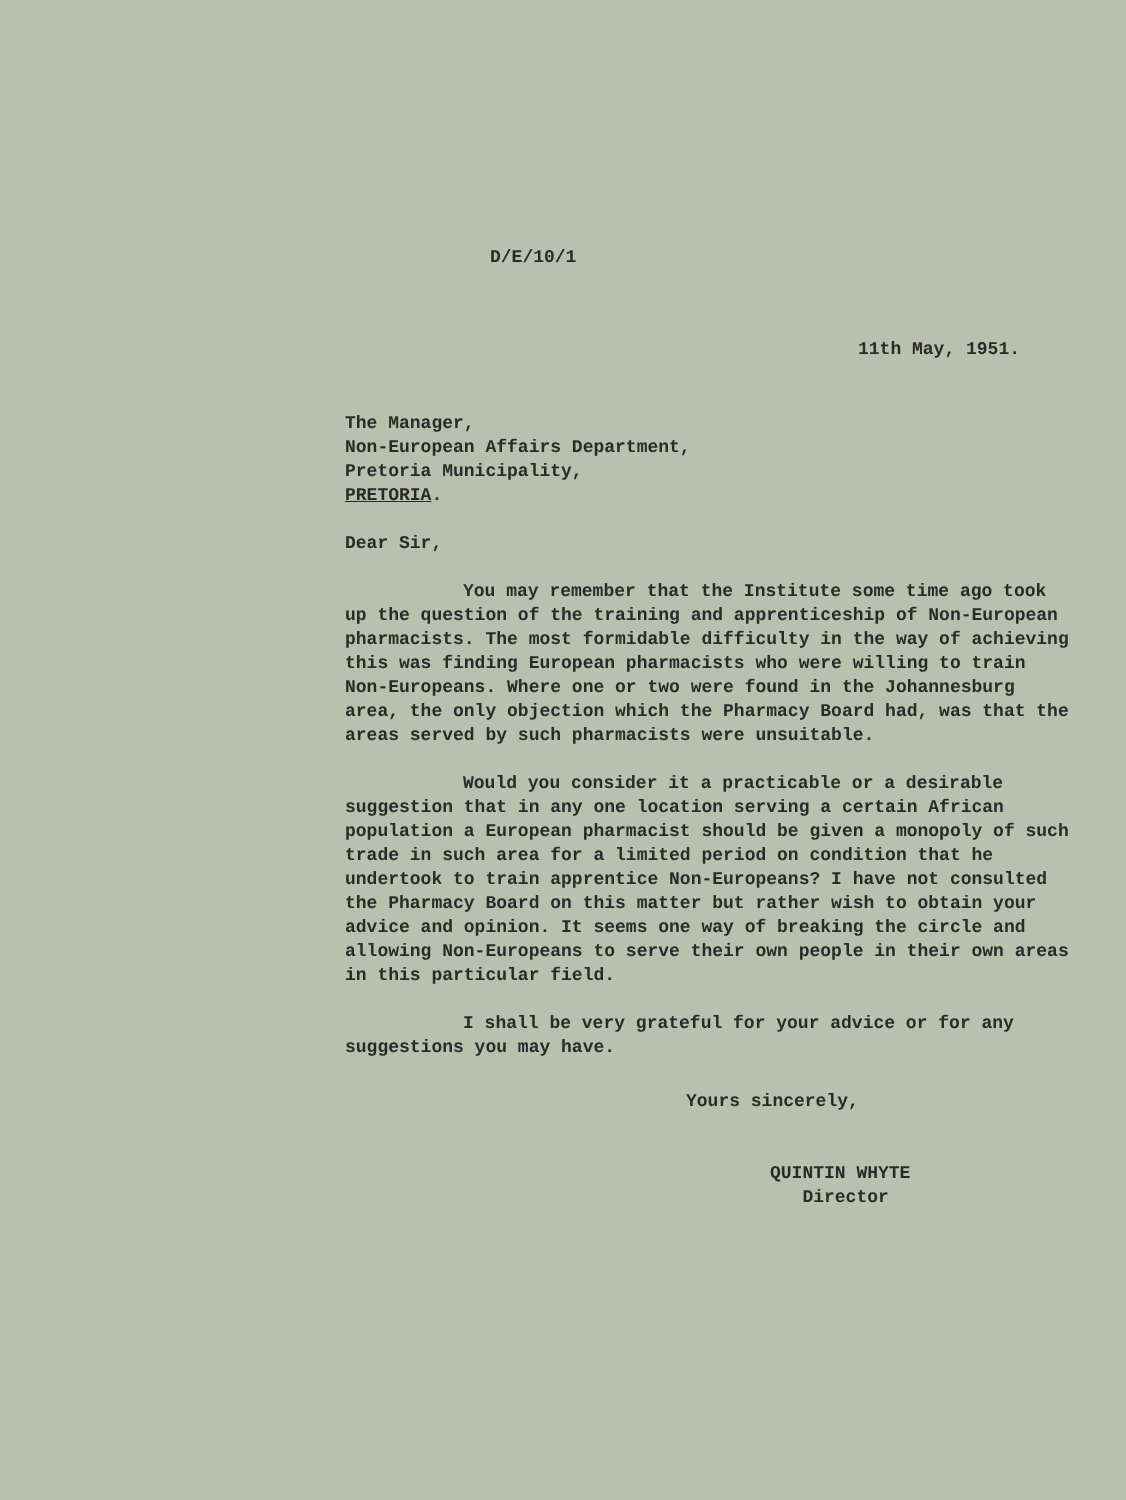D/E/10/1
11th May, 1951.
The Manager,
Non-European Affairs Department,
Pretoria Municipality,
PRETORIA.
Dear Sir,
You may remember that the Institute some time ago took up the question of the training and apprenticeship of Non-European pharmacists. The most formidable difficulty in the way of achieving this was finding European pharmacists who were willing to train Non-Europeans. Where one or two were found in the Johannesburg area, the only objection which the Pharmacy Board had, was that the areas served by such pharmacists were unsuitable.
Would you consider it a practicable or a desirable suggestion that in any one location serving a certain African population a European pharmacist should be given a monopoly of such trade in such area for a limited period on condition that he undertook to train apprentice Non-Europeans? I have not consulted the Pharmacy Board on this matter but rather wish to obtain your advice and opinion. It seems one way of breaking the circle and allowing Non-Europeans to serve their own people in their own areas in this particular field.
I shall be very grateful for your advice or for any suggestions you may have.
Yours sincerely,
QUINTIN WHYTE
Director